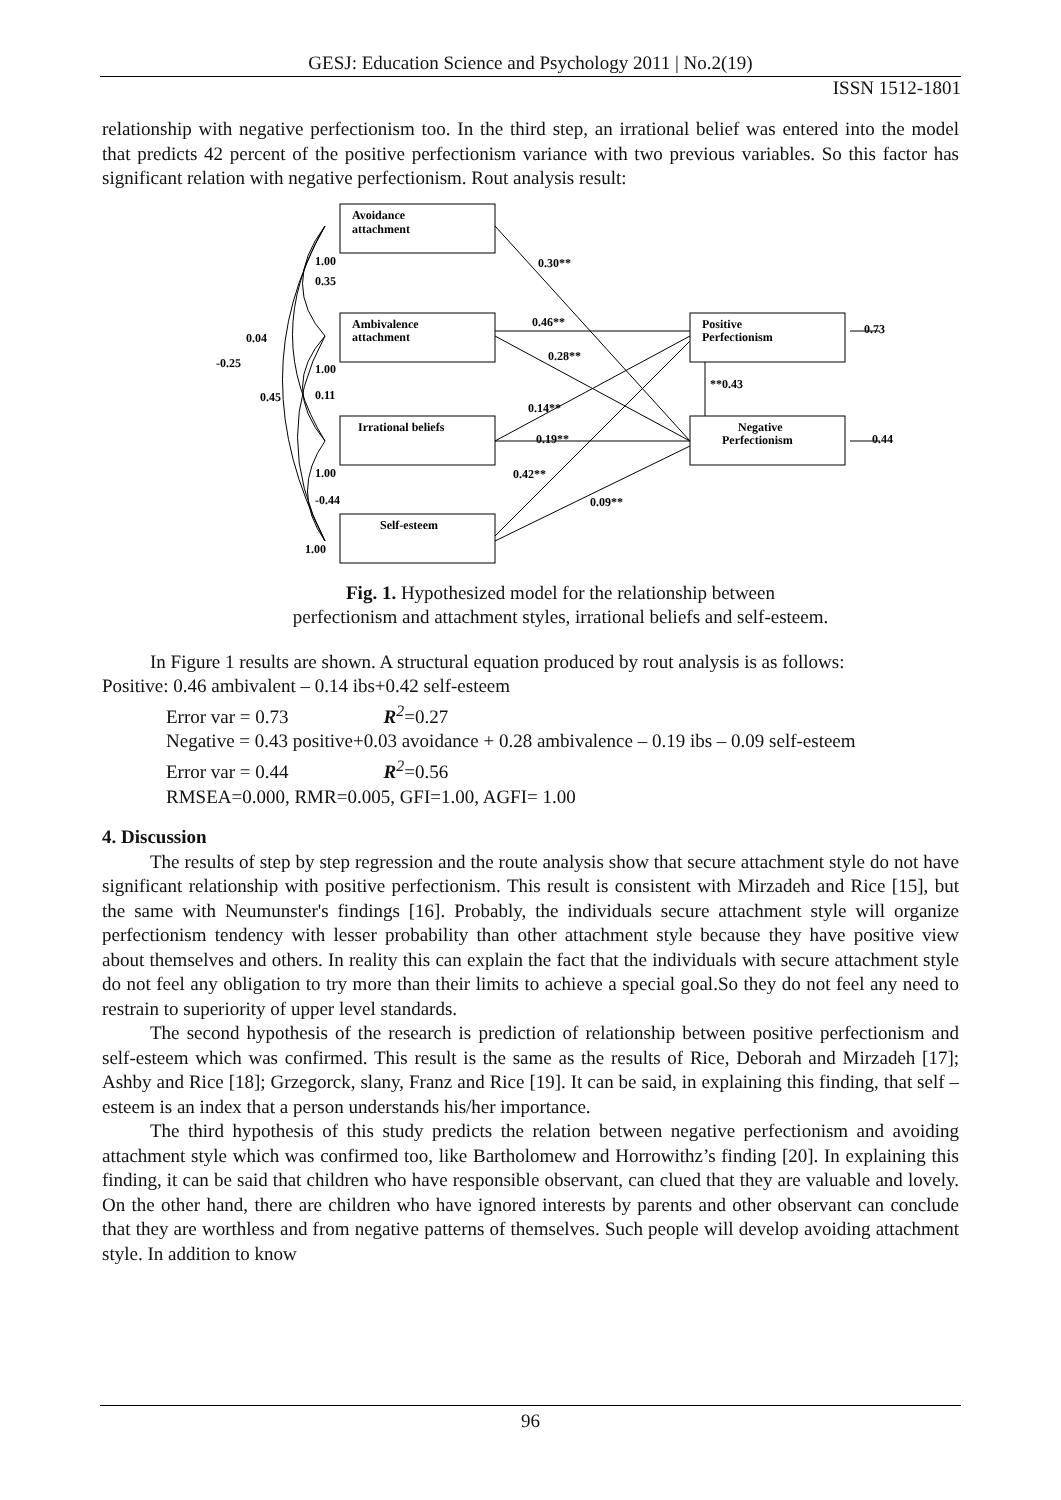GESJ: Education Science and Psychology 2011 | No.2(19)
ISSN 1512-1801
relationship with negative perfectionism too. In the third step, an irrational belief was entered into the model that predicts 42 percent of the positive perfectionism variance with two previous variables. So this factor has significant relation with negative perfectionism. Rout analysis result:
Avoidance
attachment
Ambivalence
attachment
Irrational beliefs
Self-esteem
Positive
Perfectionism
Negative
Perfectionism
0.30**
0.46**
0.28**
0.14**
0.19**
0.42**
0.09**
**0.43
0.73
0.44
1.00
0.35
0.04
-0.25
1.00
0.45
0.11
1.00
-0.44
1.00
Fig. 1. Hypothesized model for the relationship between perfectionism and attachment styles, irrational beliefs and self-esteem.
In Figure 1 results are shown. A structural equation produced by rout analysis is as follows:
Positive: 0.46 ambivalent – 0.14 ibs+0.42 self-esteem
Error var = 0.73 R<sup>2</sup>=0.27
Negative = 0.43 positive+0.03 avoidance + 0.28 ambivalence – 0.19 ibs – 0.09 self-esteem
Error var = 0.44 R<sup>2</sup>=0.56
RMSEA=0.000, RMR=0.005, GFI=1.00, AGFI= 1.00
4. Discussion
The results of step by step regression and the route analysis show that secure attachment style do not have significant relationship with positive perfectionism. This result is consistent with Mirzadeh and Rice [15], but the same with Neumunster's findings [16]. Probably, the individuals secure attachment style will organize perfectionism tendency with lesser probability than other attachment style because they have positive view about themselves and others. In reality this can explain the fact that the individuals with secure attachment style do not feel any obligation to try more than their limits to achieve a special goal.So they do not feel any need to restrain to superiority of upper level standards.
The second hypothesis of the research is prediction of relationship between positive perfectionism and self-esteem which was confirmed. This result is the same as the results of Rice, Deborah and Mirzadeh [17]; Ashby and Rice [18]; Grzegorck, slany, Franz and Rice [19]. It can be said, in explaining this finding, that self – esteem is an index that a person understands his/her importance.
The third hypothesis of this study predicts the relation between negative perfectionism and avoiding attachment style which was confirmed too, like Bartholomew and Horrowithz’s finding [20]. In explaining this finding, it can be said that children who have responsible observant, can clued that they are valuable and lovely. On the other hand, there are children who have ignored interests by parents and other observant can conclude that they are worthless and from negative patterns of themselves. Such people will develop avoiding attachment style. In addition to know
96